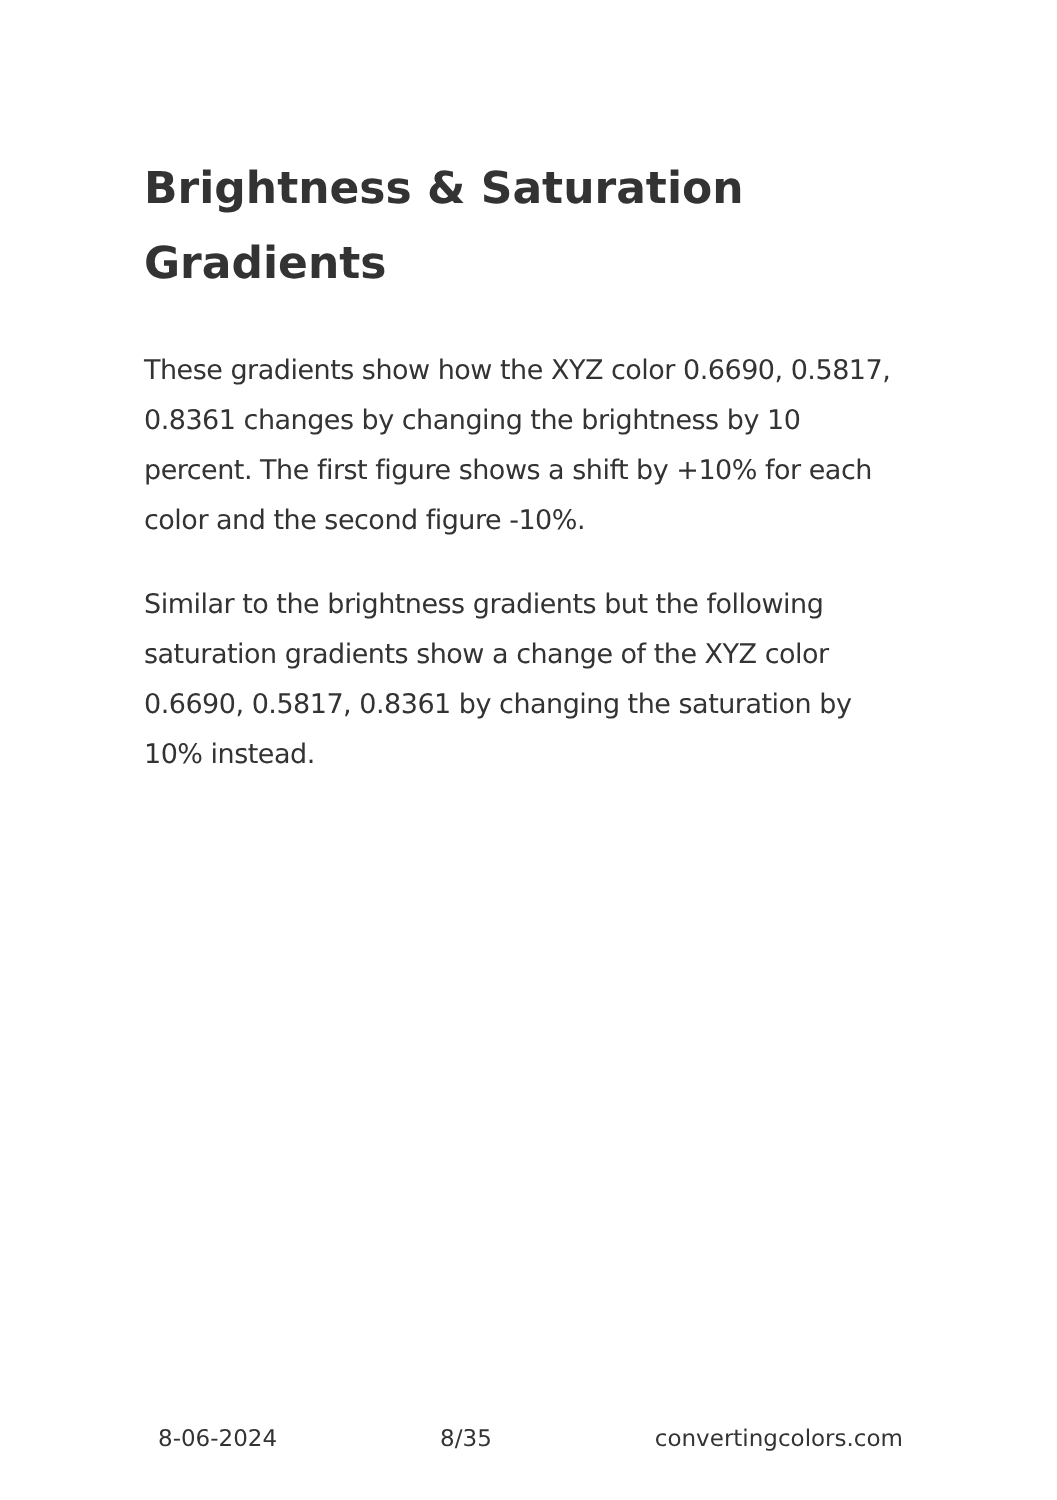Brightness & Saturation Gradients
These gradients show how the XYZ color 0.6690, 0.5817, 0.8361 changes by changing the brightness by 10 percent. The first figure shows a shift by +10% for each color and the second figure -10%.
Similar to the brightness gradients but the following saturation gradients show a change of the XYZ color 0.6690, 0.5817, 0.8361 by changing the saturation by 10% instead.
8-06-2024 8/35 convertingcolors.com